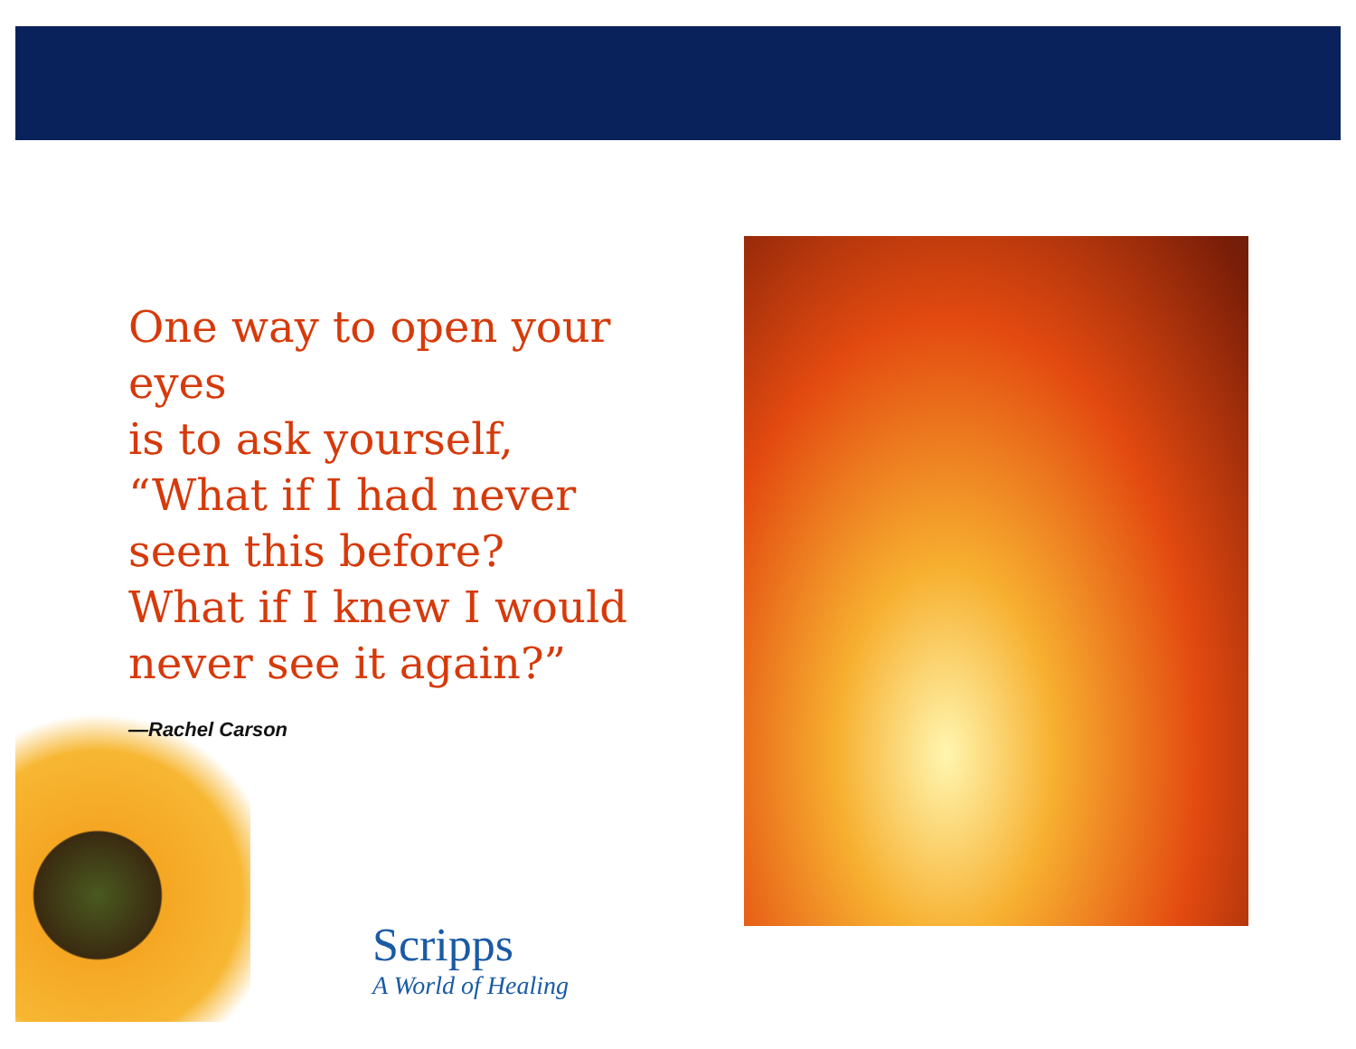One way to open your eyes
is to ask yourself,
“What if I had never seen this before?
What if I knew I would never see it again?”
—Rachel Carson
Scripps
A World of Healing